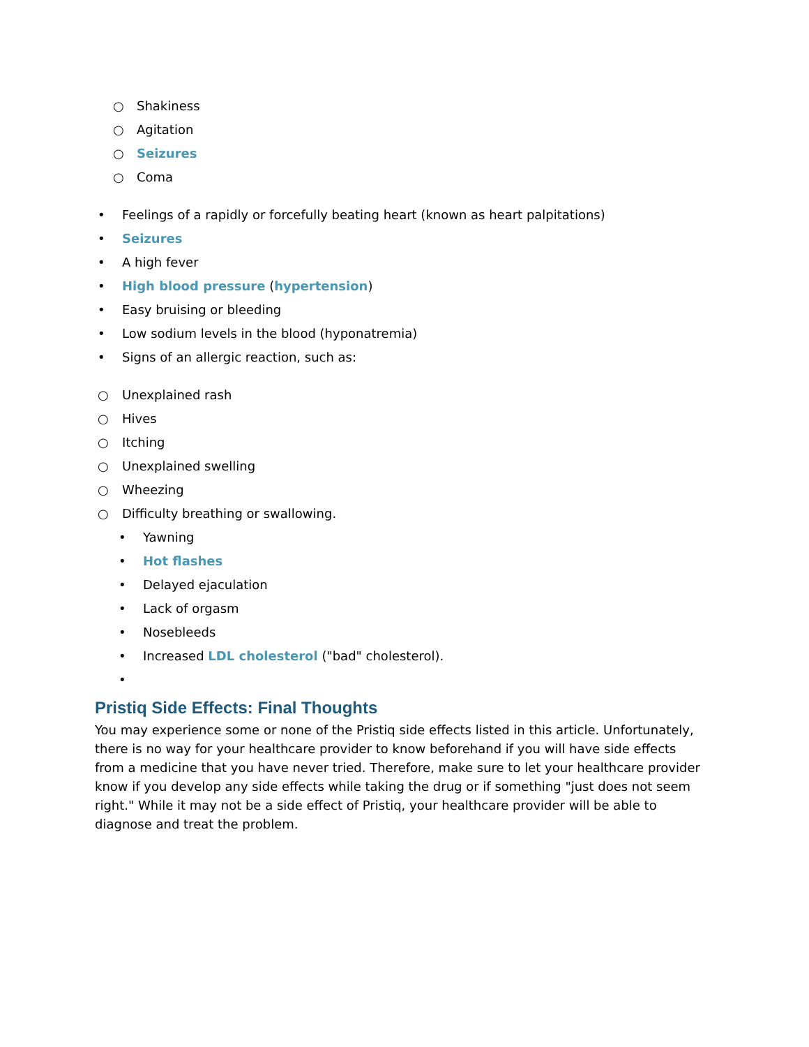○ Shakiness
○ Agitation
○ Seizures
○ Coma
• Feelings of a rapidly or forcefully beating heart (known as heart palpitations)
• Seizures
• A high fever
• High blood pressure (hypertension)
• Easy bruising or bleeding
• Low sodium levels in the blood (hyponatremia)
• Signs of an allergic reaction, such as:
○ Unexplained rash
○ Hives
○ Itching
○ Unexplained swelling
○ Wheezing
○ Difficulty breathing or swallowing.
• Yawning
• Hot flashes
• Delayed ejaculation
• Lack of orgasm
• Nosebleeds
• Increased LDL cholesterol ("bad" cholesterol).
•
Pristiq Side Effects: Final Thoughts
You may experience some or none of the Pristiq side effects listed in this article. Unfortunately, there is no way for your healthcare provider to know beforehand if you will have side effects from a medicine that you have never tried. Therefore, make sure to let your healthcare provider know if you develop any side effects while taking the drug or if something "just does not seem right." While it may not be a side effect of Pristiq, your healthcare provider will be able to diagnose and treat the problem.